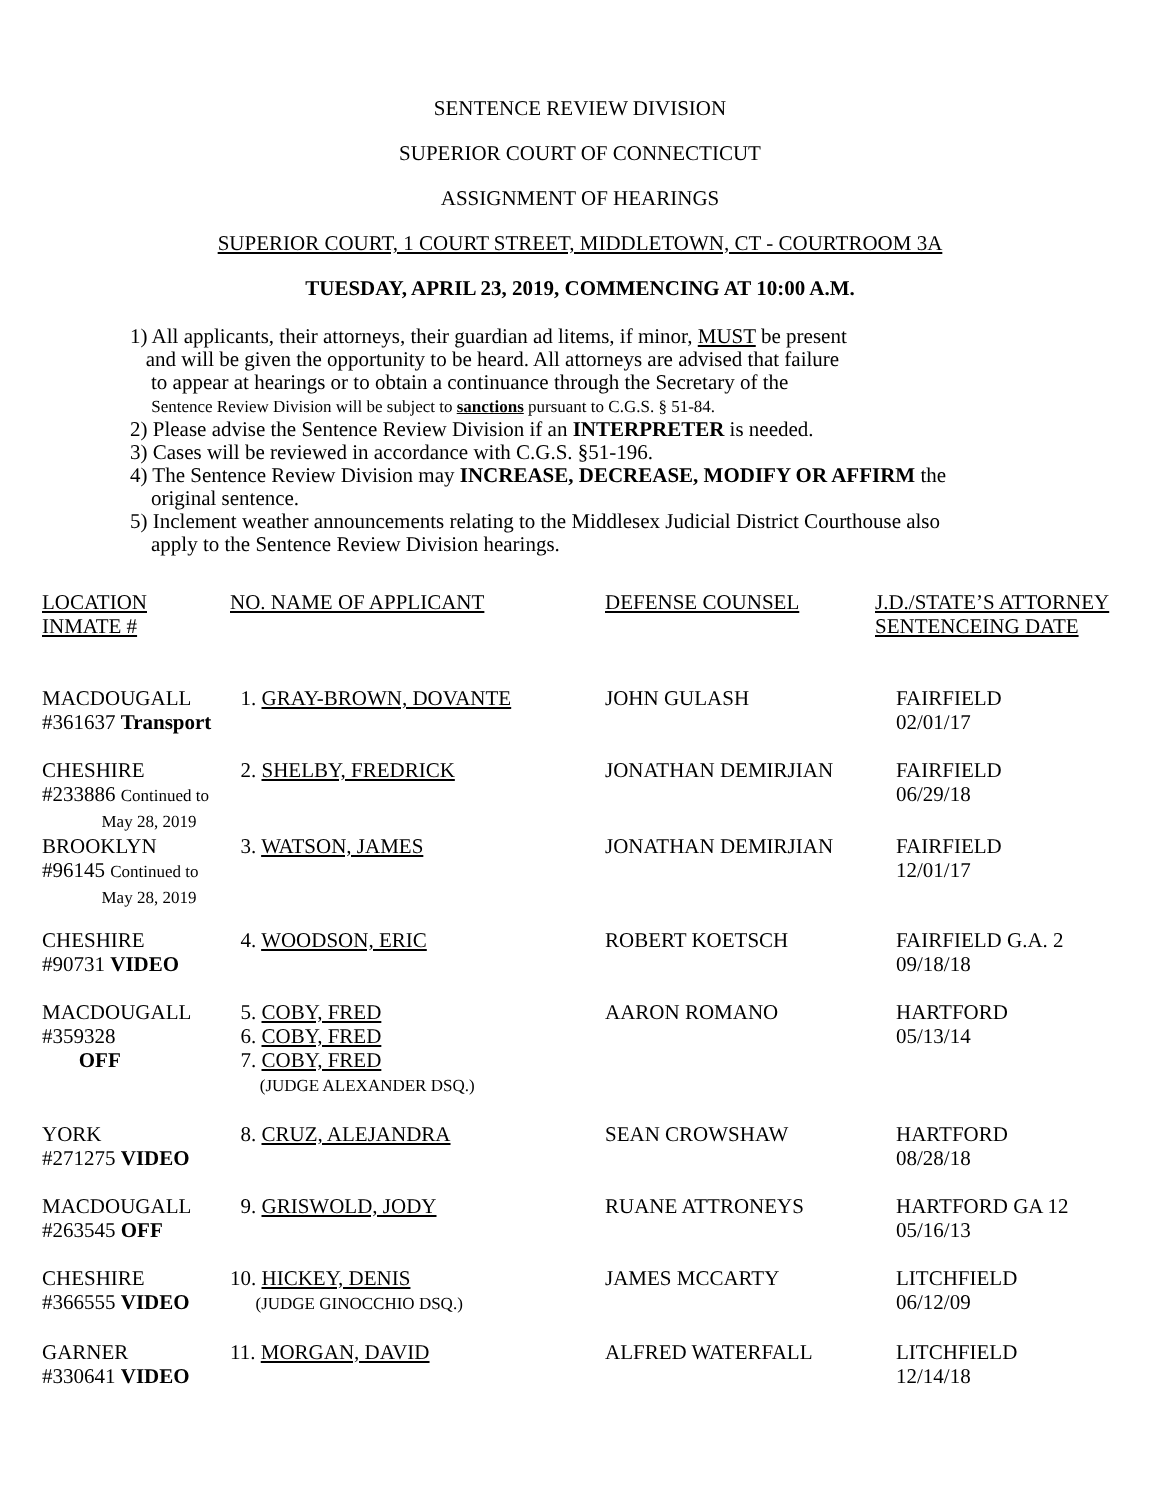SENTENCE REVIEW DIVISION
SUPERIOR COURT OF CONNECTICUT
ASSIGNMENT OF HEARINGS
SUPERIOR COURT, 1 COURT STREET, MIDDLETOWN, CT - COURTROOM 3A
TUESDAY, APRIL 23, 2019, COMMENCING AT 10:00 A.M.
1) All applicants, their attorneys, their guardian ad litems, if minor, MUST be present
and will be given the opportunity to be heard. All attorneys are advised that failure
to appear at hearings or to obtain a continuance through the Secretary of the
Sentence Review Division will be subject to sanctions pursuant to C.G.S. § 51-84.
2) Please advise the Sentence Review Division if an INTERPRETER is needed.
3) Cases will be reviewed in accordance with C.G.S. §51-196.
4) The Sentence Review Division may INCREASE, DECREASE, MODIFY OR AFFIRM the
original sentence.
5) Inclement weather announcements relating to the Middlesex Judicial District Courthouse also
apply to the Sentence Review Division hearings.
| LOCATION INMATE # | NO. NAME OF APPLICANT | DEFENSE COUNSEL | J.D./STATE’S ATTORNEY SENTENCEING DATE |
| MACDOUGALL #361637 Transport | 1. GRAY-BROWN, DOVANTE | JOHN GULASH | FAIRFIELD 02/01/17 |
| CHESHIRE #233886 Continued to May 28, 2019 | 2. SHELBY, FREDRICK | JONATHAN DEMIRJIAN | FAIRFIELD 06/29/18 |
| BROOKLYN #96145 Continued to May 28, 2019 | 3. WATSON, JAMES | JONATHAN DEMIRJIAN | FAIRFIELD 12/01/17 |
| CHESHIRE #90731 VIDEO | 4. WOODSON, ERIC | ROBERT KOETSCH | FAIRFIELD G.A. 2 09/18/18 |
| MACDOUGALL #359328 OFF | 5. COBY, FRED 6. COBY, FRED 7. COBY, FRED (JUDGE ALEXANDER DSQ.) | AARON ROMANO | HARTFORD 05/13/14 |
| YORK #271275 VIDEO | 8. CRUZ, ALEJANDRA | SEAN CROWSHAW | HARTFORD 08/28/18 |
| MACDOUGALL #263545 OFF | 9. GRISWOLD, JODY | RUANE ATTRONEYS | HARTFORD GA 12 05/16/13 |
| CHESHIRE #366555 VIDEO | 10. HICKEY, DENIS (JUDGE GINOCCHIO DSQ.) | JAMES MCCARTY | LITCHFIELD 06/12/09 |
| GARNER #330641 VIDEO | 11. MORGAN, DAVID | ALFRED WATERFALL | LITCHFIELD 12/14/18 |